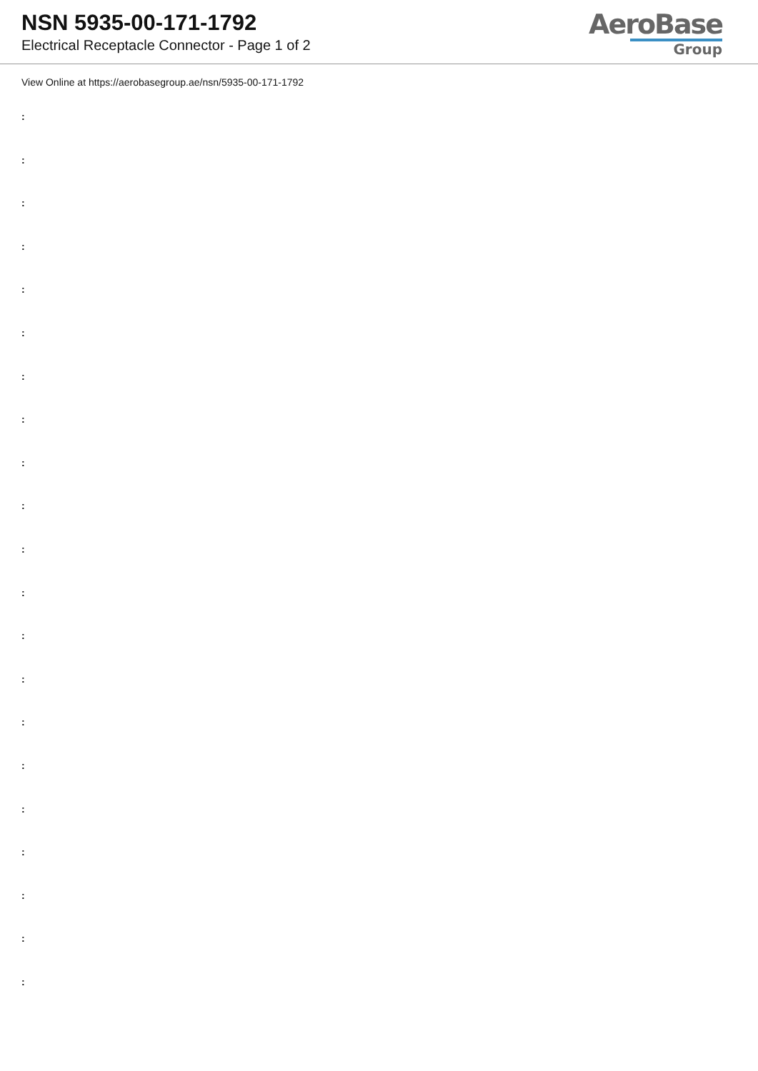NSN 5935-00-171-1792
Electrical Receptacle Connector - Page 1 of 2
AeroBase
Group
View Online at https://aerobasegroup.ae/nsn/5935-00-171-1792
:
:
:
:
:
:
:
:
:
:
:
:
:
:
:
:
:
:
:
:
: